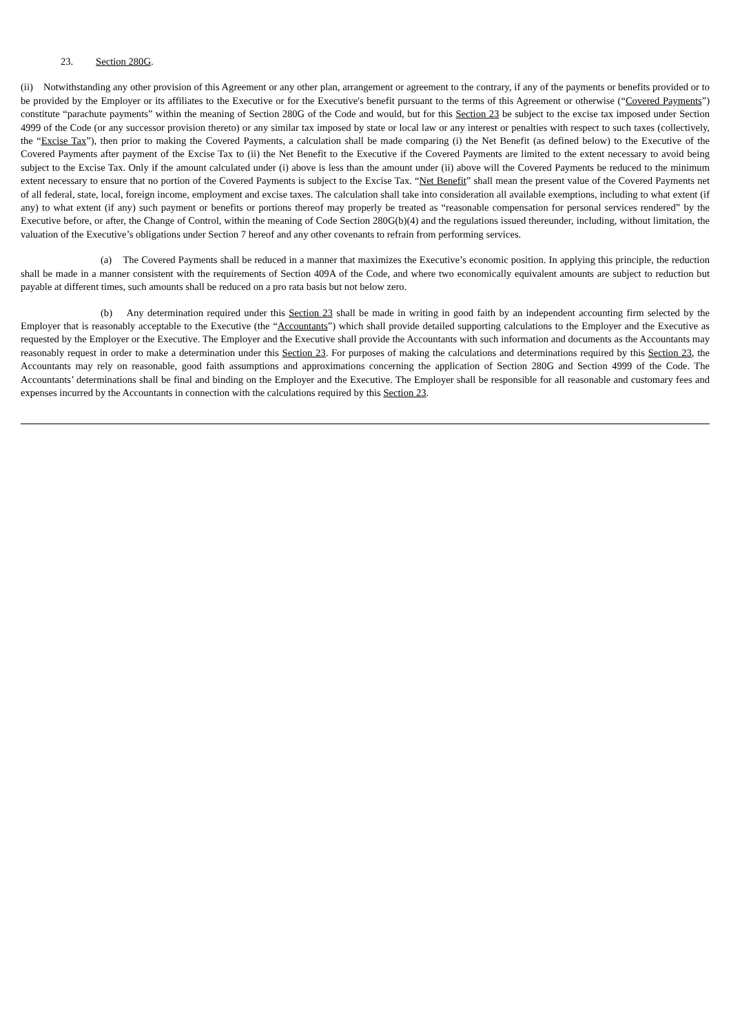23. Section 280G.
(ii) Notwithstanding any other provision of this Agreement or any other plan, arrangement or agreement to the contrary, if any of the payments or benefits provided or to be provided by the Employer or its affiliates to the Executive or for the Executive's benefit pursuant to the terms of this Agreement or otherwise (“Covered Payments”) constitute “parachute payments” within the meaning of Section 280G of the Code and would, but for this Section 23 be subject to the excise tax imposed under Section 4999 of the Code (or any successor provision thereto) or any similar tax imposed by state or local law or any interest or penalties with respect to such taxes (collectively, the “Excise Tax”), then prior to making the Covered Payments, a calculation shall be made comparing (i) the Net Benefit (as defined below) to the Executive of the Covered Payments after payment of the Excise Tax to (ii) the Net Benefit to the Executive if the Covered Payments are limited to the extent necessary to avoid being subject to the Excise Tax. Only if the amount calculated under (i) above is less than the amount under (ii) above will the Covered Payments be reduced to the minimum extent necessary to ensure that no portion of the Covered Payments is subject to the Excise Tax. “Net Benefit” shall mean the present value of the Covered Payments net of all federal, state, local, foreign income, employment and excise taxes. The calculation shall take into consideration all available exemptions, including to what extent (if any) to what extent (if any) such payment or benefits or portions thereof may properly be treated as “reasonable compensation for personal services rendered” by the Executive before, or after, the Change of Control, within the meaning of Code Section 280G(b)(4) and the regulations issued thereunder, including, without limitation, the valuation of the Executive’s obligations under Section 7 hereof and any other covenants to refrain from performing services.
(a) The Covered Payments shall be reduced in a manner that maximizes the Executive’s economic position. In applying this principle, the reduction shall be made in a manner consistent with the requirements of Section 409A of the Code, and where two economically equivalent amounts are subject to reduction but payable at different times, such amounts shall be reduced on a pro rata basis but not below zero.
(b) Any determination required under this Section 23 shall be made in writing in good faith by an independent accounting firm selected by the Employer that is reasonably acceptable to the Executive (the “Accountants”) which shall provide detailed supporting calculations to the Employer and the Executive as requested by the Employer or the Executive. The Employer and the Executive shall provide the Accountants with such information and documents as the Accountants may reasonably request in order to make a determination under this Section 23. For purposes of making the calculations and determinations required by this Section 23, the Accountants may rely on reasonable, good faith assumptions and approximations concerning the application of Section 280G and Section 4999 of the Code. The Accountants’ determinations shall be final and binding on the Employer and the Executive. The Employer shall be responsible for all reasonable and customary fees and expenses incurred by the Accountants in connection with the calculations required by this Section 23.